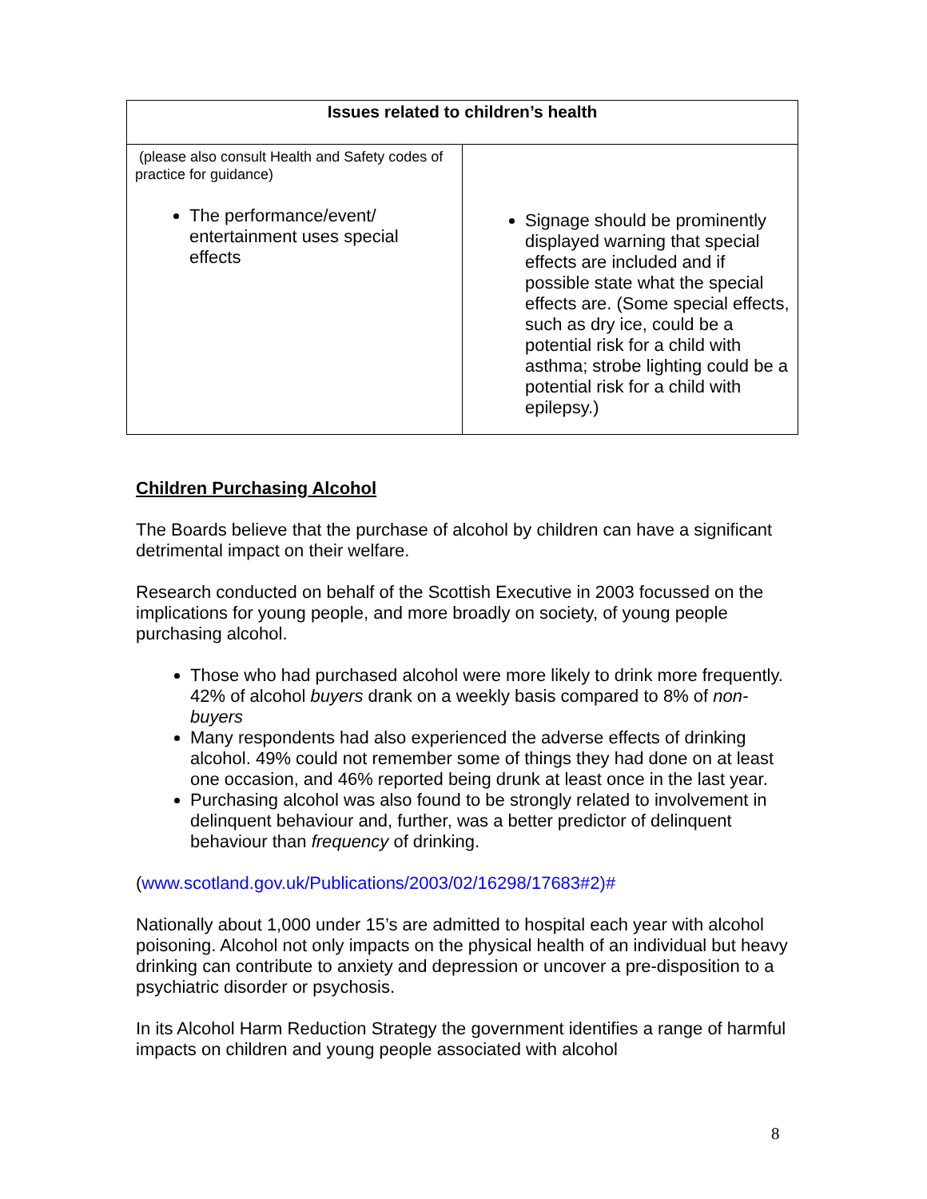| Issues related to children’s health | |
| --- | --- |
| (please also consult Health and Safety codes of practice for guidance) The performance/event/ entertainment uses special effects | Signage should be prominently displayed warning that special effects are included and if possible state what the special effects are. (Some special effects, such as dry ice, could be a potential risk for a child with asthma; strobe lighting could be a potential risk for a child with epilepsy.) |
Children Purchasing Alcohol
The Boards believe that the purchase of alcohol by children can have a significant detrimental impact on their welfare.
Research conducted on behalf of the Scottish Executive in 2003 focussed on the implications for young people, and more broadly on society, of young people purchasing alcohol.
Those who had purchased alcohol were more likely to drink more frequently. 42% of alcohol buyers drank on a weekly basis compared to 8% of non-buyers
Many respondents had also experienced the adverse effects of drinking alcohol. 49% could not remember some of things they had done on at least one occasion, and 46% reported being drunk at least once in the last year.
Purchasing alcohol was also found to be strongly related to involvement in delinquent behaviour and, further, was a better predictor of delinquent behaviour than frequency of drinking.
(www.scotland.gov.uk/Publications/2003/02/16298/17683#2)#
Nationally about 1,000 under 15’s are admitted to hospital each year with alcohol poisoning. Alcohol not only impacts on the physical health of an individual but heavy drinking can contribute to anxiety and depression or uncover a pre-disposition to a psychiatric disorder or psychosis.
In its Alcohol Harm Reduction Strategy the government identifies a range of harmful impacts on children and young people associated with alcohol
8